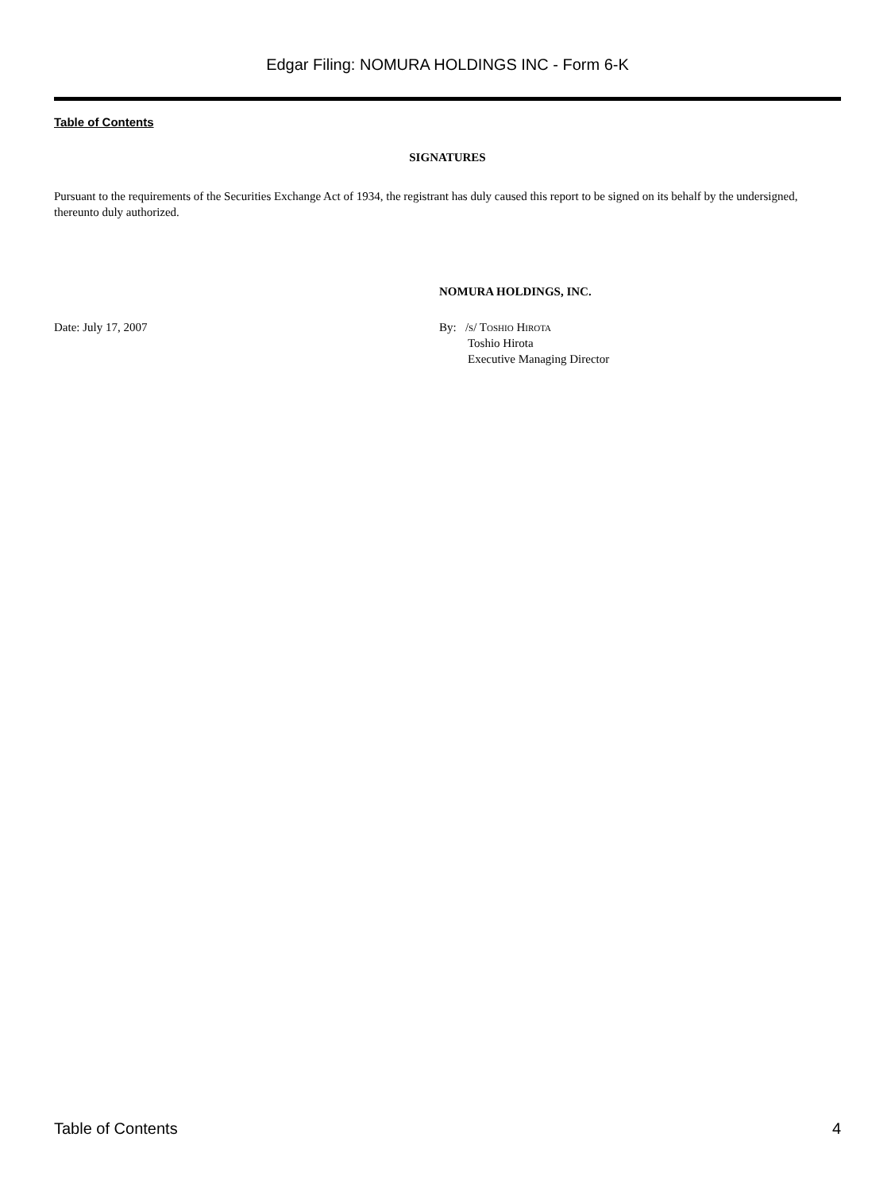Edgar Filing: NOMURA HOLDINGS INC - Form 6-K
Table of Contents
SIGNATURES
Pursuant to the requirements of the Securities Exchange Act of 1934, the registrant has duly caused this report to be signed on its behalf by the undersigned, thereunto duly authorized.
Date: July 17, 2007
NOMURA HOLDINGS, INC.
By: /s/ Toshio Hirota
Toshio Hirota
Executive Managing Director
Table of Contents 4